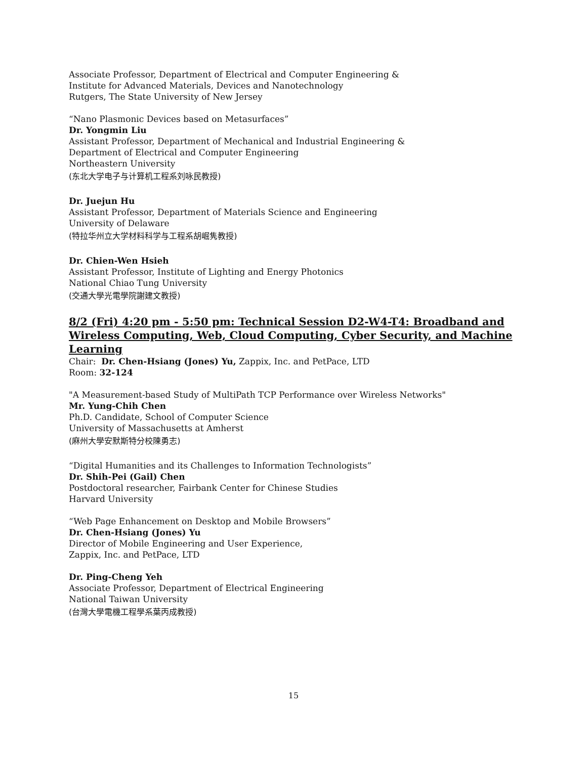Associate Professor, Department of Electrical and Computer Engineering &
Institute for Advanced Materials, Devices and Nanotechnology
Rutgers, The State University of New Jersey
“Nano Plasmonic Devices based on Metasurfaces”
Dr. Yongmin Liu
Assistant Professor, Department of Mechanical and Industrial Engineering &
Department of Electrical and Computer Engineering
Northeastern University
(东北大学电子与计算机工程系刘咏民教授)
Dr. Juejun Hu
Assistant Professor, Department of Materials Science and Engineering
University of Delaware
(特拉华州立大学材料科学与工程系胡崛隽教授)
Dr. Chien-Wen Hsieh
Assistant Professor, Institute of Lighting and Energy Photonics
National Chiao Tung University
(交通大學光電學院謝建文教授)
8/2 (Fri) 4:20 pm - 5:50 pm: Technical Session D2-W4-T4: Broadband and Wireless Computing, Web, Cloud Computing, Cyber Security, and Machine Learning
Chair: Dr. Chen-Hsiang (Jones) Yu, Zappix, Inc. and PetPace, LTD
Room: 32-124
"A Measurement-based Study of MultiPath TCP Performance over Wireless Networks"
Mr. Yung-Chih Chen
Ph.D. Candidate, School of Computer Science
University of Massachusetts at Amherst
(麻州大學安默斯特分校陳勇志)
“Digital Humanities and its Challenges to Information Technologists”
Dr. Shih-Pei (Gail) Chen
Postdoctoral researcher, Fairbank Center for Chinese Studies
Harvard University
“Web Page Enhancement on Desktop and Mobile Browsers”
Dr. Chen-Hsiang (Jones) Yu
Director of Mobile Engineering and User Experience,
Zappix, Inc. and PetPace, LTD
Dr. Ping-Cheng Yeh
Associate Professor, Department of Electrical Engineering
National Taiwan University
(台灣大學電機工程學系葉丙成教授)
15